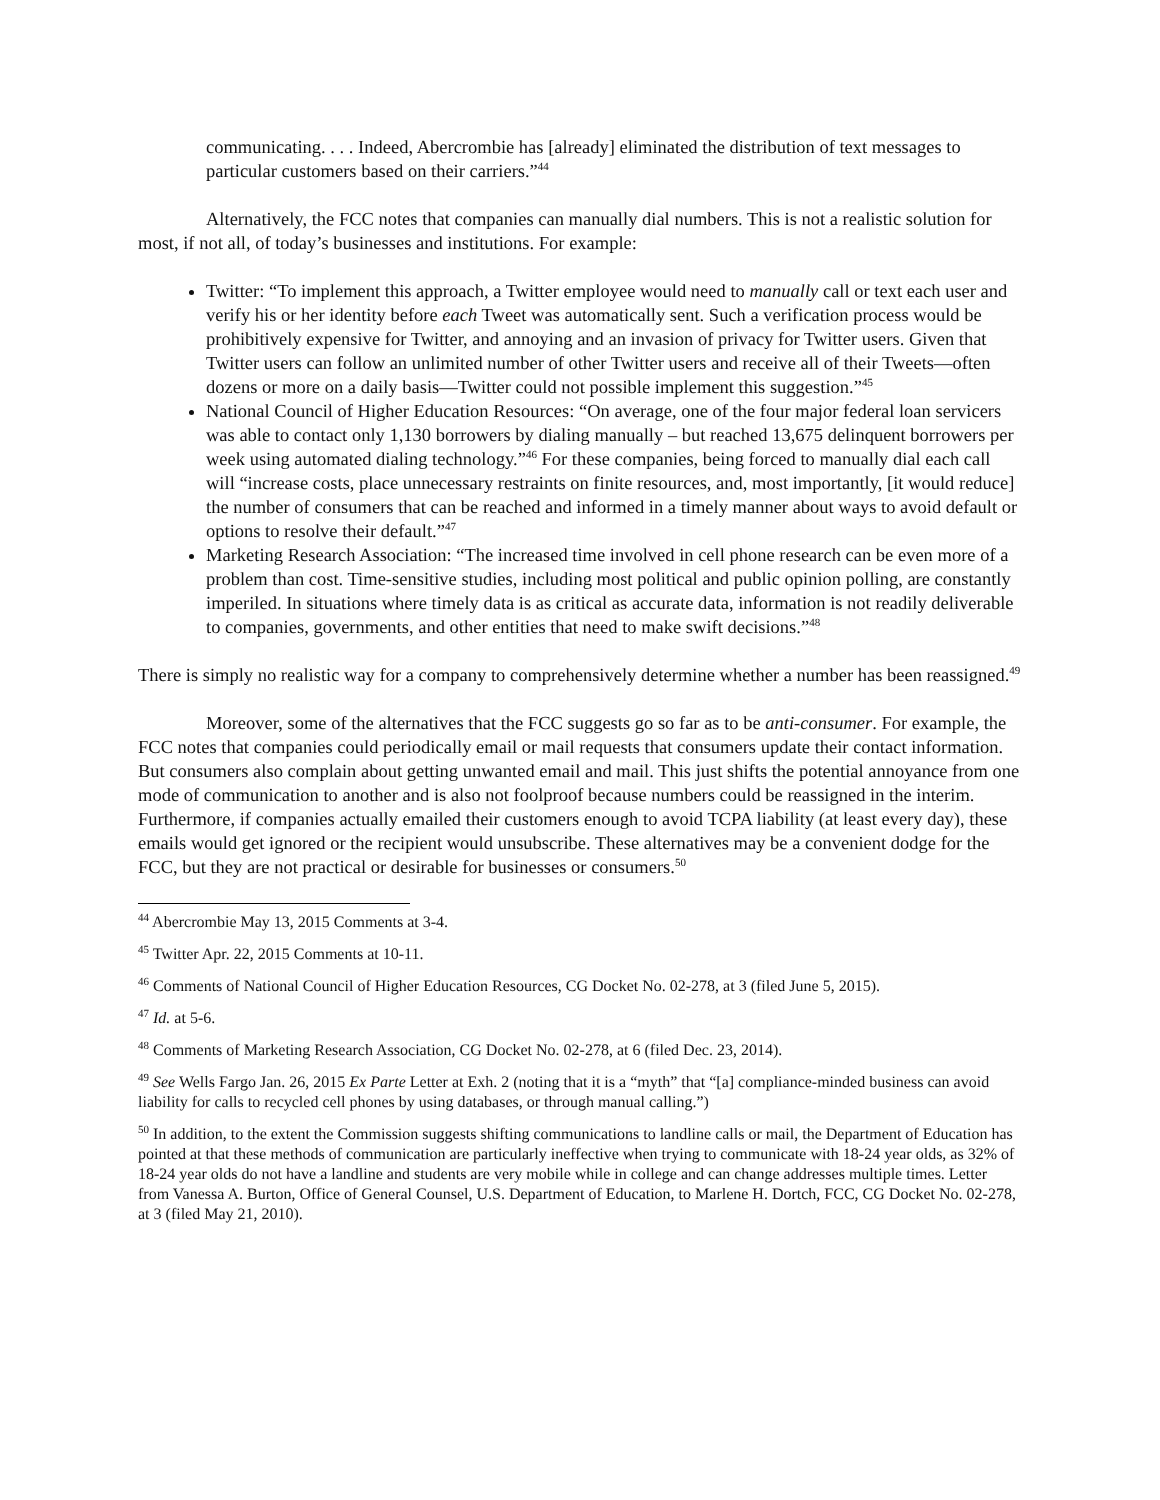communicating. . . . Indeed, Abercrombie has [already] eliminated the distribution of text messages to particular customers based on their carriers.”<sup>44</sup>
Alternatively, the FCC notes that companies can manually dial numbers. This is not a realistic solution for most, if not all, of today’s businesses and institutions. For example:
Twitter: “To implement this approach, a Twitter employee would need to manually call or text each user and verify his or her identity before each Tweet was automatically sent. Such a verification process would be prohibitively expensive for Twitter, and annoying and an invasion of privacy for Twitter users. Given that Twitter users can follow an unlimited number of other Twitter users and receive all of their Tweets—often dozens or more on a daily basis—Twitter could not possible implement this suggestion.”<sup>45</sup>
National Council of Higher Education Resources: “On average, one of the four major federal loan servicers was able to contact only 1,130 borrowers by dialing manually – but reached 13,675 delinquent borrowers per week using automated dialing technology.”<sup>46</sup> For these companies, being forced to manually dial each call will “increase costs, place unnecessary restraints on finite resources, and, most importantly, [it would reduce] the number of consumers that can be reached and informed in a timely manner about ways to avoid default or options to resolve their default.”<sup>47</sup>
Marketing Research Association: “The increased time involved in cell phone research can be even more of a problem than cost. Time-sensitive studies, including most political and public opinion polling, are constantly imperiled. In situations where timely data is as critical as accurate data, information is not readily deliverable to companies, governments, and other entities that need to make swift decisions.”<sup>48</sup>
There is simply no realistic way for a company to comprehensively determine whether a number has been reassigned.<sup>49</sup>
Moreover, some of the alternatives that the FCC suggests go so far as to be anti-consumer. For example, the FCC notes that companies could periodically email or mail requests that consumers update their contact information. But consumers also complain about getting unwanted email and mail. This just shifts the potential annoyance from one mode of communication to another and is also not foolproof because numbers could be reassigned in the interim. Furthermore, if companies actually emailed their customers enough to avoid TCPA liability (at least every day), these emails would get ignored or the recipient would unsubscribe. These alternatives may be a convenient dodge for the FCC, but they are not practical or desirable for businesses or consumers.<sup>50</sup>
<sup>44</sup> Abercrombie May 13, 2015 Comments at 3-4.
<sup>45</sup> Twitter Apr. 22, 2015 Comments at 10-11.
<sup>46</sup> Comments of National Council of Higher Education Resources, CG Docket No. 02-278, at 3 (filed June 5, 2015).
<sup>47</sup> Id. at 5-6.
<sup>48</sup> Comments of Marketing Research Association, CG Docket No. 02-278, at 6 (filed Dec. 23, 2014).
<sup>49</sup> See Wells Fargo Jan. 26, 2015 Ex Parte Letter at Exh. 2 (noting that it is a “myth” that “[a] compliance-minded business can avoid liability for calls to recycled cell phones by using databases, or through manual calling.”)
<sup>50</sup> In addition, to the extent the Commission suggests shifting communications to landline calls or mail, the Department of Education has pointed at that these methods of communication are particularly ineffective when trying to communicate with 18-24 year olds, as 32% of 18-24 year olds do not have a landline and students are very mobile while in college and can change addresses multiple times. Letter from Vanessa A. Burton, Office of General Counsel, U.S. Department of Education, to Marlene H. Dortch, FCC, CG Docket No. 02-278, at 3 (filed May 21, 2010).